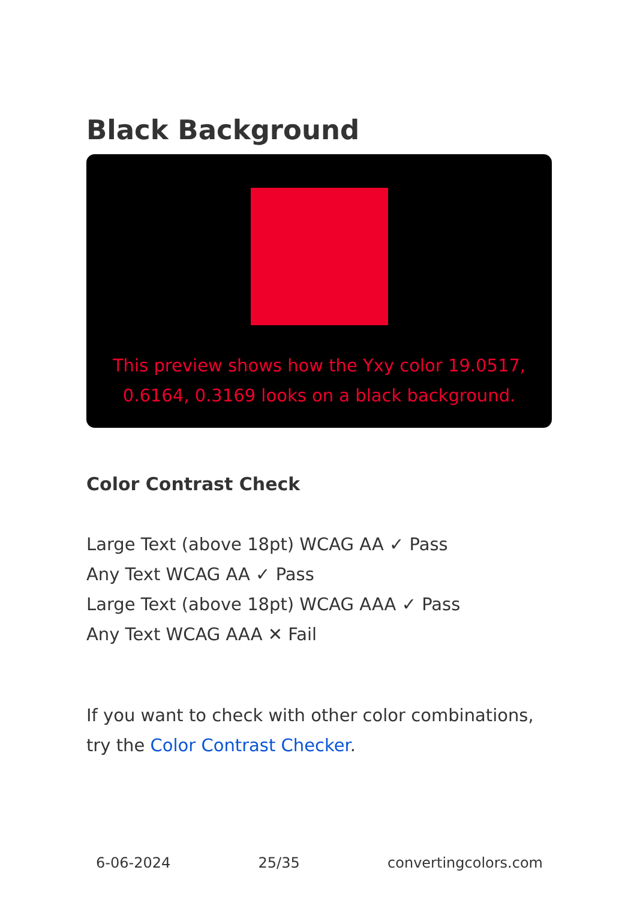Black Background
This preview shows how the Yxy color 19.0517, 0.6164, 0.3169 looks on a black background.
Color Contrast Check
Large Text (above 18pt) WCAG AA ✓ Pass
Any Text WCAG AA ✓ Pass
Large Text (above 18pt) WCAG AAA ✓ Pass
Any Text WCAG AAA ✕ Fail
If you want to check with other color combinations, try the Color Contrast Checker.
6-06-2024 25/35 convertingcolors.com